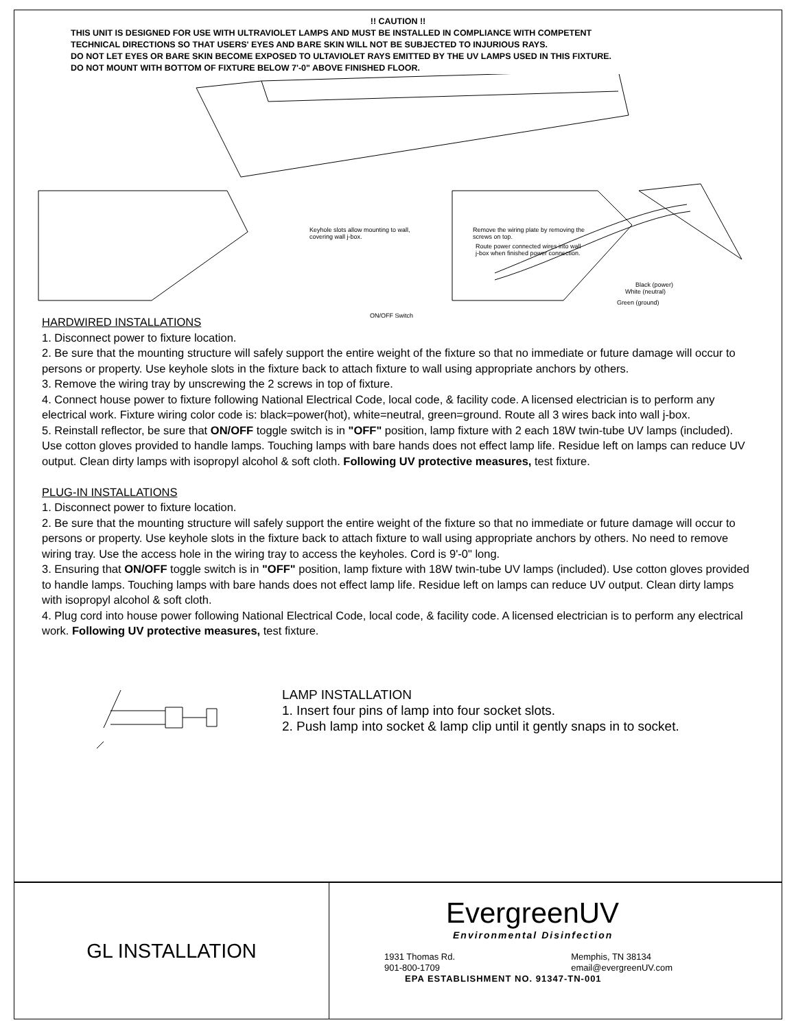!! CAUTION !!
THIS UNIT IS DESIGNED FOR USE WITH ULTRAVIOLET LAMPS AND MUST BE INSTALLED IN COMPLIANCE WITH COMPETENT
TECHNICAL DIRECTIONS SO THAT USERS' EYES AND BARE SKIN WILL NOT BE SUBJECTED TO INJURIOUS RAYS.
DO NOT LET EYES OR BARE SKIN BECOME EXPOSED TO ULTAVIOLET RAYS EMITTED BY THE UV LAMPS USED IN THIS FIXTURE.
DO NOT MOUNT WITH BOTTOM OF FIXTURE BELOW 7'-0" ABOVE FINISHED FLOOR.
Keyhole slots allow mounting to wall,
covering wall j-box.
Remove the wiring plate by removing the
screws on top.
Route power connected wires into wall
j-box when finished power connection.
Black (power)
White (neutral)
Green (ground)
ON/OFF Switch
HARDWIRED INSTALLATIONS
1. Disconnect power to fixture location.
2. Be sure that the mounting structure will safely support the entire weight of the fixture so that no immediate or future damage will occur to persons or property. Use keyhole slots in the fixture back to attach fixture to wall using appropriate anchors by others.
3. Remove the wiring tray by unscrewing the 2 screws in top of fixture.
4. Connect house power to fixture following National Electrical Code, local code, & facility code. A licensed electrician is to perform any electrical work. Fixture wiring color code is: black=power(hot), white=neutral, green=ground. Route all 3 wires back into wall j-box.
5. Reinstall reflector, be sure that ON/OFF toggle switch is in "OFF" position, lamp fixture with 2 each 18W twin-tube UV lamps (included). Use cotton gloves provided to handle lamps. Touching lamps with bare hands does not effect lamp life. Residue left on lamps can reduce UV output. Clean dirty lamps with isopropyl alcohol & soft cloth. Following UV protective measures, test fixture.
PLUG-IN INSTALLATIONS
1. Disconnect power to fixture location.
2. Be sure that the mounting structure will safely support the entire weight of the fixture so that no immediate or future damage will occur to persons or property. Use keyhole slots in the fixture back to attach fixture to wall using appropriate anchors by others. No need to remove wiring tray. Use the access hole in the wiring tray to access the keyholes. Cord is 9'-0" long.
3. Ensuring that ON/OFF toggle switch is in "OFF" position, lamp fixture with 18W twin-tube UV lamps (included). Use cotton gloves provided to handle lamps. Touching lamps with bare hands does not effect lamp life. Residue left on lamps can reduce UV output. Clean dirty lamps with isopropyl alcohol & soft cloth.
4. Plug cord into house power following National Electrical Code, local code, & facility code. A licensed electrician is to perform any electrical work. Following UV protective measures, test fixture.
LAMP INSTALLATION
1. Insert four pins of lamp into four socket slots.
2. Push lamp into socket & lamp clip until it gently snaps in to socket.
GL INSTALLATION
EvergreenUV
Environmental Disinfection
1931 Thomas Rd.
901-800-1709 Memphis, TN 38134
email@evergreenUV.com
EPA ESTABLISHMENT NO. 91347-TN-001